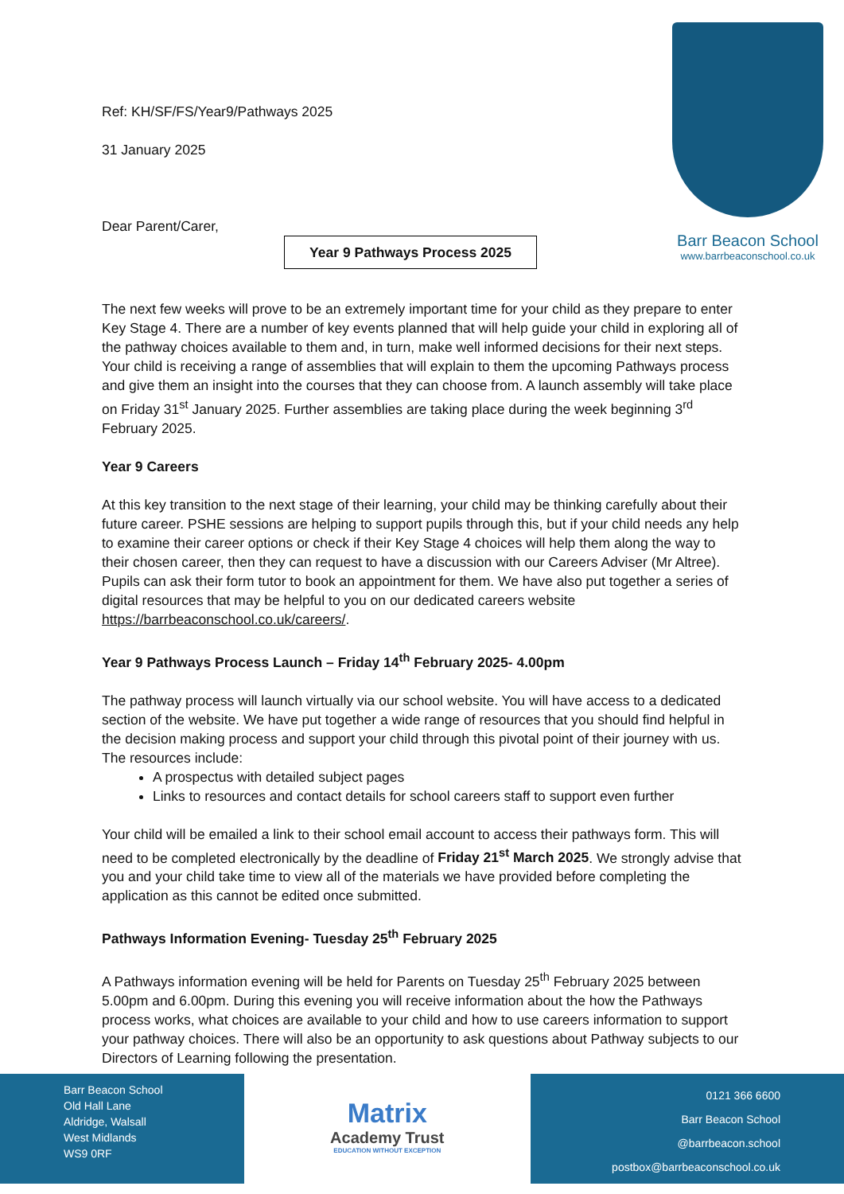Barr Beacon School
www.barrbeaconschool.co.uk
Ref: KH/SF/FS/Year9/Pathways 2025
31 January 2025
Dear Parent/Carer,
Year 9 Pathways Process 2025
The next few weeks will prove to be an extremely important time for your child as they prepare to enter Key Stage 4. There are a number of key events planned that will help guide your child in exploring all of the pathway choices available to them and, in turn, make well informed decisions for their next steps. Your child is receiving a range of assemblies that will explain to them the upcoming Pathways process and give them an insight into the courses that they can choose from. A launch assembly will take place on Friday 31<sup>st</sup> January 2025. Further assemblies are taking place during the week beginning 3<sup>rd</sup> February 2025.
Year 9 Careers
At this key transition to the next stage of their learning, your child may be thinking carefully about their future career. PSHE sessions are helping to support pupils through this, but if your child needs any help to examine their career options or check if their Key Stage 4 choices will help them along the way to their chosen career, then they can request to have a discussion with our Careers Adviser (Mr Altree). Pupils can ask their form tutor to book an appointment for them. We have also put together a series of digital resources that may be helpful to you on our dedicated careers website https://barrbeaconschool.co.uk/careers/.
Year 9 Pathways Process Launch – Friday 14<sup>th</sup> February 2025- 4.00pm
The pathway process will launch virtually via our school website. You will have access to a dedicated section of the website. We have put together a wide range of resources that you should find helpful in the decision making process and support your child through this pivotal point of their journey with us. The resources include:
A prospectus with detailed subject pages
Links to resources and contact details for school careers staff to support even further
Your child will be emailed a link to their school email account to access their pathways form. This will need to be completed electronically by the deadline of Friday 21<sup>st</sup> March 2025. We strongly advise that you and your child take time to view all of the materials we have provided before completing the application as this cannot be edited once submitted.
Pathways Information Evening- Tuesday 25<sup>th</sup> February 2025
A Pathways information evening will be held for Parents on Tuesday 25<sup>th</sup> February 2025 between 5.00pm and 6.00pm. During this evening you will receive information about the how the Pathways process works, what choices are available to your child and how to use careers information to support your pathway choices. There will also be an opportunity to ask questions about Pathway subjects to our Directors of Learning following the presentation.
Barr Beacon School
Old Hall Lane
Aldridge, Walsall
West Midlands
WS9 0RF
Matrix
Academy Trust
EDUCATION WITHOUT EXCEPTION
0121 366 6600
Barr Beacon School
@barrbeacon.school
postbox@barrbeaconschool.co.uk